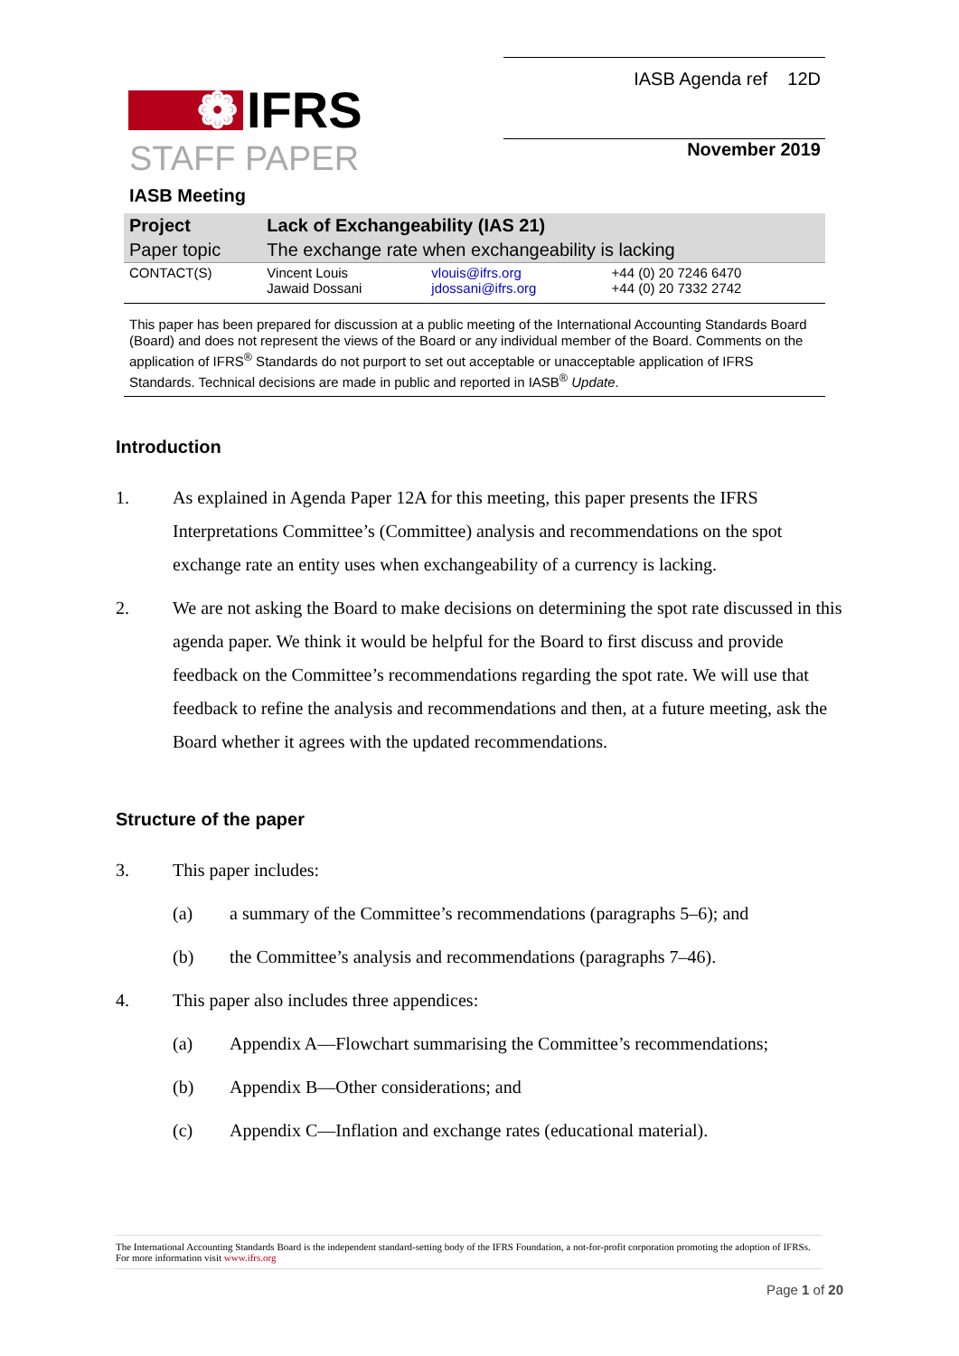❁ IFRS
IASB Agenda ref 12D
STAFF PAPER
November 2019
IASB Meeting
| Project | Lack of Exchangeability (IAS 21) | | |
| Paper topic | The exchange rate when exchangeability is lacking | | |
| CONTACT(S) | Vincent Louis Jawaid Dossani | vlouis@ifrs.org jdossani@ifrs.org | +44 (0) 20 7246 6470 +44 (0) 20 7332 2742 |
This paper has been prepared for discussion at a public meeting of the International Accounting Standards Board (Board) and does not represent the views of the Board or any individual member of the Board. Comments on the application of IFRS<sup>®</sup> Standards do not purport to set out acceptable or unacceptable application of IFRS Standards. Technical decisions are made in public and reported in IASB<sup>®</sup> Update.
Introduction
1. As explained in Agenda Paper 12A for this meeting, this paper presents the IFRS Interpretations Committee’s (Committee) analysis and recommendations on the spot exchange rate an entity uses when exchangeability of a currency is lacking.
2. We are not asking the Board to make decisions on determining the spot rate discussed in this agenda paper. We think it would be helpful for the Board to first discuss and provide feedback on the Committee’s recommendations regarding the spot rate. We will use that feedback to refine the analysis and recommendations and then, at a future meeting, ask the Board whether it agrees with the updated recommendations.
Structure of the paper
3. This paper includes:
(a) a summary of the Committee’s recommendations (paragraphs 5–6); and
(b) the Committee’s analysis and recommendations (paragraphs 7–46).
4. This paper also includes three appendices:
(a) Appendix A—Flowchart summarising the Committee’s recommendations;
(b) Appendix B—Other considerations; and
(c) Appendix C—Inflation and exchange rates (educational material).
The International Accounting Standards Board is the independent standard-setting body of the IFRS Foundation, a not-for-profit corporation promoting the adoption of IFRSs. For more information visit www.ifrs.org
Page 1 of 20